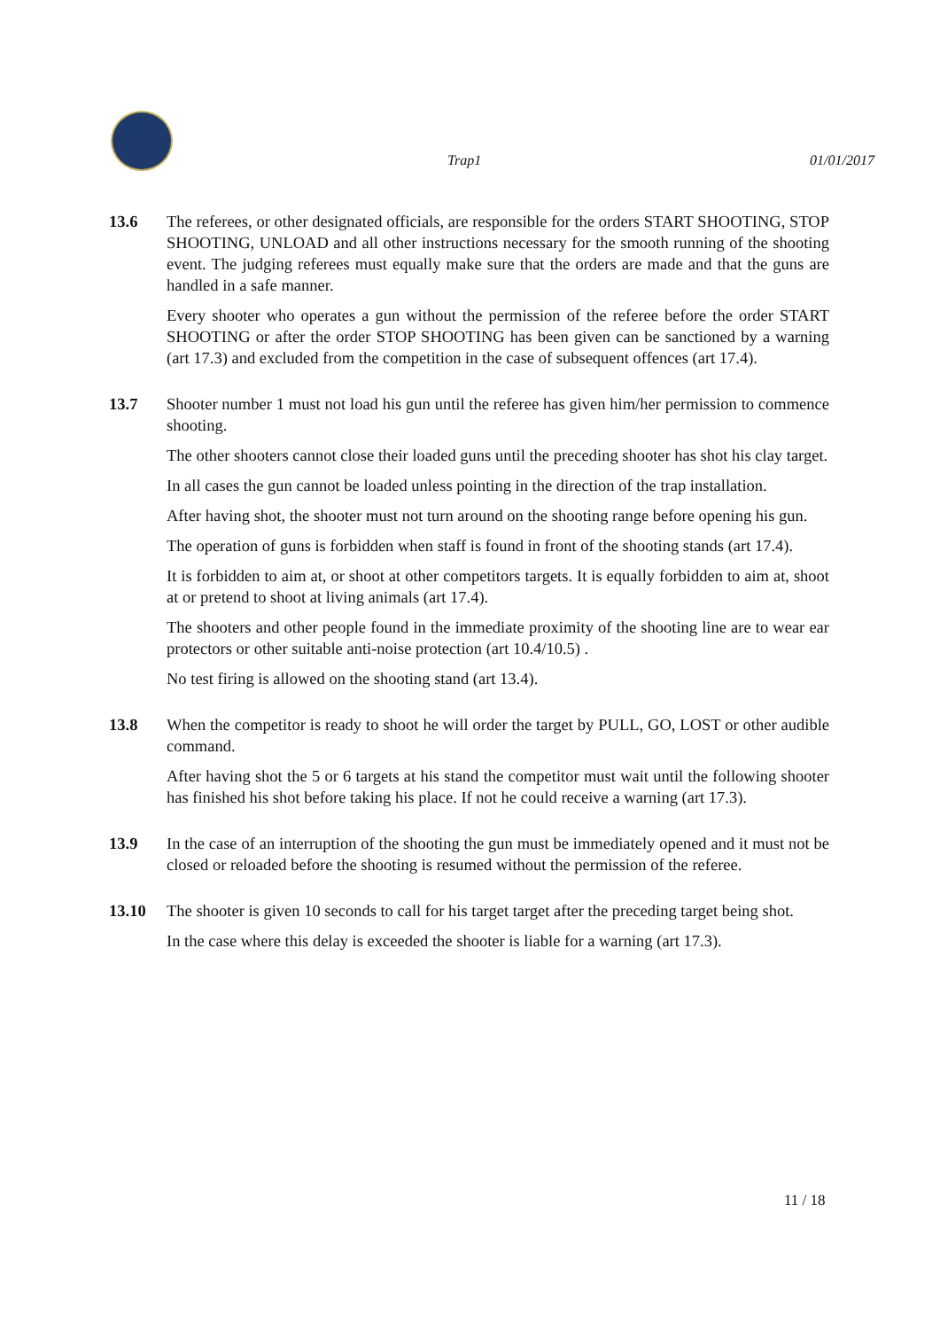Trap1 01/01/2017
13.6 The referees, or other designated officials, are responsible for the orders START SHOOTING, STOP SHOOTING, UNLOAD and all other instructions necessary for the smooth running of the shooting event. The judging referees must equally make sure that the orders are made and that the guns are handled in a safe manner.
Every shooter who operates a gun without the permission of the referee before the order START SHOOTING or after the order STOP SHOOTING has been given can be sanctioned by a warning (art 17.3) and excluded from the competition in the case of subsequent offences (art 17.4).
13.7 Shooter number 1 must not load his gun until the referee has given him/her permission to commence shooting.
The other shooters cannot close their loaded guns until the preceding shooter has shot his clay target.
In all cases the gun cannot be loaded unless pointing in the direction of the trap installation.
After having shot, the shooter must not turn around on the shooting range before opening his gun.
The operation of guns is forbidden when staff is found in front of the shooting stands (art 17.4).
It is forbidden to aim at, or shoot at other competitors targets. It is equally forbidden to aim at, shoot at or pretend to shoot at living animals (art 17.4).
The shooters and other people found in the immediate proximity of the shooting line are to wear ear protectors or other suitable anti-noise protection (art 10.4/10.5) .
No test firing is allowed on the shooting stand (art 13.4).
13.8 When the competitor is ready to shoot he will order the target by PULL, GO, LOST or other audible command.
After having shot the 5 or 6 targets at his stand the competitor must wait until the following shooter has finished his shot before taking his place. If not he could receive a warning (art 17.3).
13.9 In the case of an interruption of the shooting the gun must be immediately opened and it must not be closed or reloaded before the shooting is resumed without the permission of the referee.
13.10 The shooter is given 10 seconds to call for his target target after the preceding target being shot.
In the case where this delay is exceeded the shooter is liable for a warning (art 17.3).
11 / 18